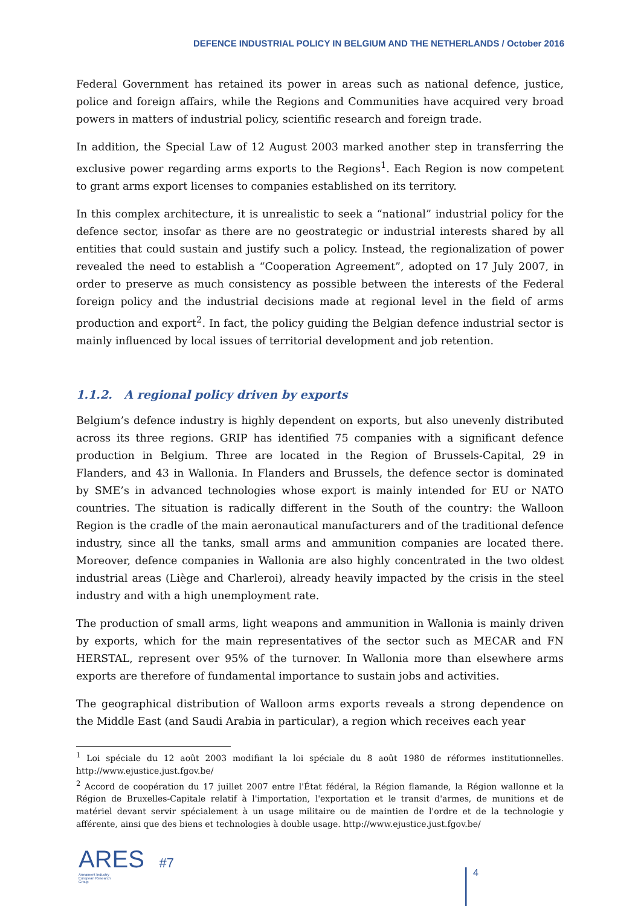DEFENCE INDUSTRIAL POLICY IN BELGIUM AND THE NETHERLANDS / October 2016
Federal Government has retained its power in areas such as national defence, justice, police and foreign affairs, while the Regions and Communities have acquired very broad powers in matters of industrial policy, scientific research and foreign trade.
In addition, the Special Law of 12 August 2003 marked another step in transferring the exclusive power regarding arms exports to the Regions<sup>1</sup>. Each Region is now competent to grant arms export licenses to companies established on its territory.
In this complex architecture, it is unrealistic to seek a “national” industrial policy for the defence sector, insofar as there are no geostrategic or industrial interests shared by all entities that could sustain and justify such a policy. Instead, the regionalization of power revealed the need to establish a “Cooperation Agreement”, adopted on 17 July 2007, in order to preserve as much consistency as possible between the interests of the Federal foreign policy and the industrial decisions made at regional level in the field of arms production and export<sup>2</sup>. In fact, the policy guiding the Belgian defence industrial sector is mainly influenced by local issues of territorial development and job retention.
1.1.2. A regional policy driven by exports
Belgium’s defence industry is highly dependent on exports, but also unevenly distributed across its three regions. GRIP has identified 75 companies with a significant defence production in Belgium. Three are located in the Region of Brussels-Capital, 29 in Flanders, and 43 in Wallonia. In Flanders and Brussels, the defence sector is dominated by SME’s in advanced technologies whose export is mainly intended for EU or NATO countries. The situation is radically different in the South of the country: the Walloon Region is the cradle of the main aeronautical manufacturers and of the traditional defence industry, since all the tanks, small arms and ammunition companies are located there. Moreover, defence companies in Wallonia are also highly concentrated in the two oldest industrial areas (Liège and Charleroi), already heavily impacted by the crisis in the steel industry and with a high unemployment rate.
The production of small arms, light weapons and ammunition in Wallonia is mainly driven by exports, which for the main representatives of the sector such as MECAR and FN HERSTAL, represent over 95% of the turnover. In Wallonia more than elsewhere arms exports are therefore of fundamental importance to sustain jobs and activities.
The geographical distribution of Walloon arms exports reveals a strong dependence on the Middle East (and Saudi Arabia in particular), a region which receives each year
<sup>1</sup> Loi spéciale du 12 août 2003 modifiant la loi spéciale du 8 août 1980 de réformes institutionnelles. http://www.ejustice.just.fgov.be/
<sup>2</sup> Accord de coopération du 17 juillet 2007 entre l'État fédéral, la Région flamande, la Région wallonne et la Région de Bruxelles-Capitale relatif à l'importation, l'exportation et le transit d'armes, de munitions et de matériel devant servir spécialement à un usage militaire ou de maintien de l'ordre et de la technologie y afférente, ainsi que des biens et technologies à double usage. http://www.ejustice.just.fgov.be/
ARES #7
Armament Industry European Research Group
4